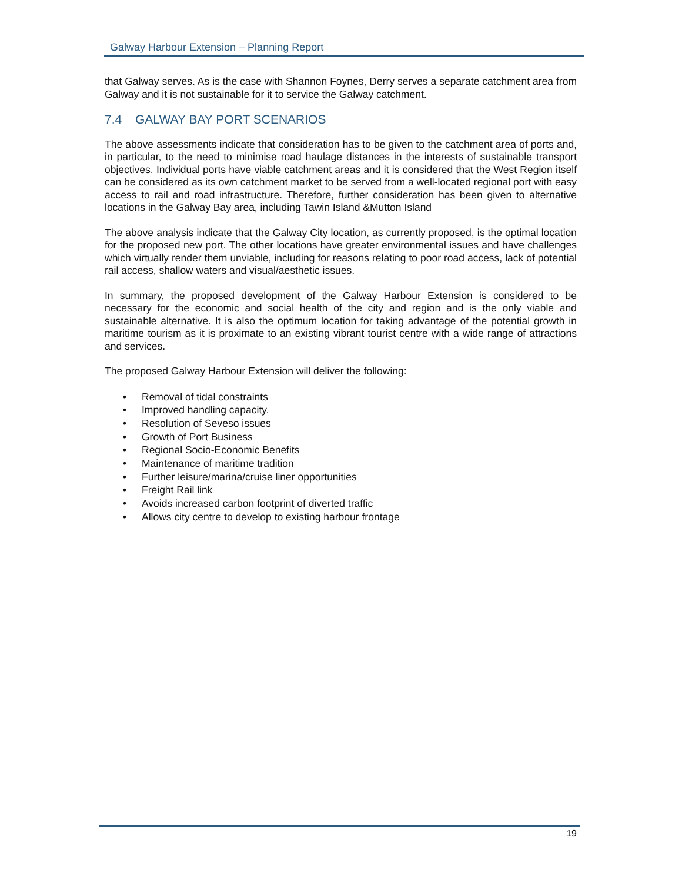Galway Harbour Extension – Planning Report
that Galway serves. As is the case with Shannon Foynes, Derry serves a separate catchment area from Galway and it is not sustainable for it to service the Galway catchment.
7.4 GALWAY BAY PORT SCENARIOS
The above assessments indicate that consideration has to be given to the catchment area of ports and, in particular, to the need to minimise road haulage distances in the interests of sustainable transport objectives. Individual ports have viable catchment areas and it is considered that the West Region itself can be considered as its own catchment market to be served from a well-located regional port with easy access to rail and road infrastructure. Therefore, further consideration has been given to alternative locations in the Galway Bay area, including Tawin Island &Mutton Island
The above analysis indicate that the Galway City location, as currently proposed, is the optimal location for the proposed new port. The other locations have greater environmental issues and have challenges which virtually render them unviable, including for reasons relating to poor road access, lack of potential rail access, shallow waters and visual/aesthetic issues.
In summary, the proposed development of the Galway Harbour Extension is considered to be necessary for the economic and social health of the city and region and is the only viable and sustainable alternative. It is also the optimum location for taking advantage of the potential growth in maritime tourism as it is proximate to an existing vibrant tourist centre with a wide range of attractions and services.
The proposed Galway Harbour Extension will deliver the following:
• Removal of tidal constraints
• Improved handling capacity.
• Resolution of Seveso issues
• Growth of Port Business
• Regional Socio-Economic Benefits
• Maintenance of maritime tradition
• Further leisure/marina/cruise liner opportunities
• Freight Rail link
• Avoids increased carbon footprint of diverted traffic
• Allows city centre to develop to existing harbour frontage
19